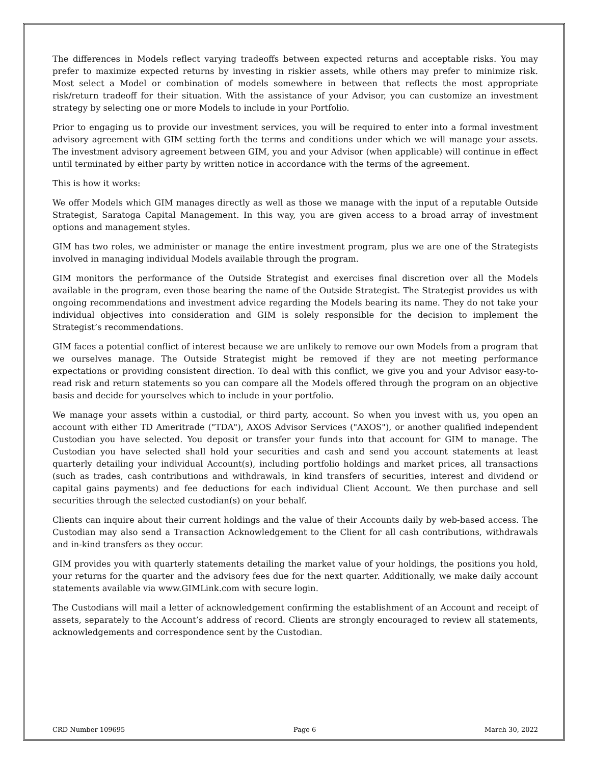The differences in Models reflect varying tradeoffs between expected returns and acceptable risks. You may prefer to maximize expected returns by investing in riskier assets, while others may prefer to minimize risk. Most select a Model or combination of models somewhere in between that reflects the most appropriate risk/return tradeoff for their situation. With the assistance of your Advisor, you can customize an investment strategy by selecting one or more Models to include in your Portfolio.
Prior to engaging us to provide our investment services, you will be required to enter into a formal investment advisory agreement with GIM setting forth the terms and conditions under which we will manage your assets. The investment advisory agreement between GIM, you and your Advisor (when applicable) will continue in effect until terminated by either party by written notice in accordance with the terms of the agreement.
This is how it works:
We offer Models which GIM manages directly as well as those we manage with the input of a reputable Outside Strategist, Saratoga Capital Management. In this way, you are given access to a broad array of investment options and management styles.
GIM has two roles, we administer or manage the entire investment program, plus we are one of the Strategists involved in managing individual Models available through the program.
GIM monitors the performance of the Outside Strategist and exercises final discretion over all the Models available in the program, even those bearing the name of the Outside Strategist. The Strategist provides us with ongoing recommendations and investment advice regarding the Models bearing its name. They do not take your individual objectives into consideration and GIM is solely responsible for the decision to implement the Strategist’s recommendations.
GIM faces a potential conflict of interest because we are unlikely to remove our own Models from a program that we ourselves manage. The Outside Strategist might be removed if they are not meeting performance expectations or providing consistent direction. To deal with this conflict, we give you and your Advisor easy-to-read risk and return statements so you can compare all the Models offered through the program on an objective basis and decide for yourselves which to include in your portfolio.
We manage your assets within a custodial, or third party, account. So when you invest with us, you open an account with either TD Ameritrade ("TDA"), AXOS Advisor Services ("AXOS"), or another qualified independent Custodian you have selected. You deposit or transfer your funds into that account for GIM to manage. The Custodian you have selected shall hold your securities and cash and send you account statements at least quarterly detailing your individual Account(s), including portfolio holdings and market prices, all transactions (such as trades, cash contributions and withdrawals, in kind transfers of securities, interest and dividend or capital gains payments) and fee deductions for each individual Client Account. We then purchase and sell securities through the selected custodian(s) on your behalf.
Clients can inquire about their current holdings and the value of their Accounts daily by web-based access. The Custodian may also send a Transaction Acknowledgement to the Client for all cash contributions, withdrawals and in-kind transfers as they occur.
GIM provides you with quarterly statements detailing the market value of your holdings, the positions you hold, your returns for the quarter and the advisory fees due for the next quarter. Additionally, we make daily account statements available via www.GIMLink.com with secure login.
The Custodians will mail a letter of acknowledgement confirming the establishment of an Account and receipt of assets, separately to the Account’s address of record. Clients are strongly encouraged to review all statements, acknowledgements and correspondence sent by the Custodian.
CRD Number 109695 Page 6 March 30, 2022